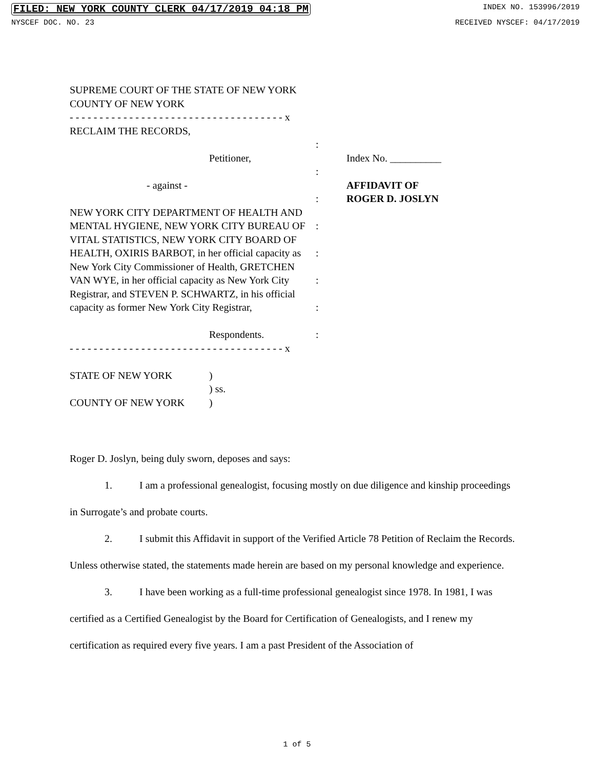FILED: NEW YORK COUNTY CLERK 04/17/2019 04:18 PM INDEX NO. 153996/2019
NYSCEF DOC. NO. 23 RECEIVED NYSCEF: 04/17/2019
SUPREME COURT OF THE STATE OF NEW YORK
COUNTY OF NEW YORK
- - - - - - - - - - - - - - - - - - - - - - - - - - - - - - - - - - - - x
RECLAIM THE RECORDS,
Petitioner,
- against -
NEW YORK CITY DEPARTMENT OF HEALTH AND MENTAL HYGIENE, NEW YORK CITY BUREAU OF VITAL STATISTICS, NEW YORK CITY BOARD OF HEALTH, OXIRIS BARBOT, in her official capacity as New York City Commissioner of Health, GRETCHEN VAN WYE, in her official capacity as New York City Registrar, and STEVEN P. SCHWARTZ, in his official capacity as former New York City Registrar,
Respondents.
:
:
:
:
:
:
:
:
Index No. __________
AFFIDAVIT OF
ROGER D. JOSLYN
- - - - - - - - - - - - - - - - - - - - - - - - - - - - - - - - - - - - x
STATE OF NEW YORK
COUNTY OF NEW YORK
)
) ss.
)
Roger D. Joslyn, being duly sworn, deposes and says:
1. I am a professional genealogist, focusing mostly on due diligence and kinship proceedings in Surrogate’s and probate courts.
2. I submit this Affidavit in support of the Verified Article 78 Petition of Reclaim the Records. Unless otherwise stated, the statements made herein are based on my personal knowledge and experience.
3. I have been working as a full-time professional genealogist since 1978. In 1981, I was certified as a Certified Genealogist by the Board for Certification of Genealogists, and I renew my certification as required every five years. I am a past President of the Association of
1 of 5